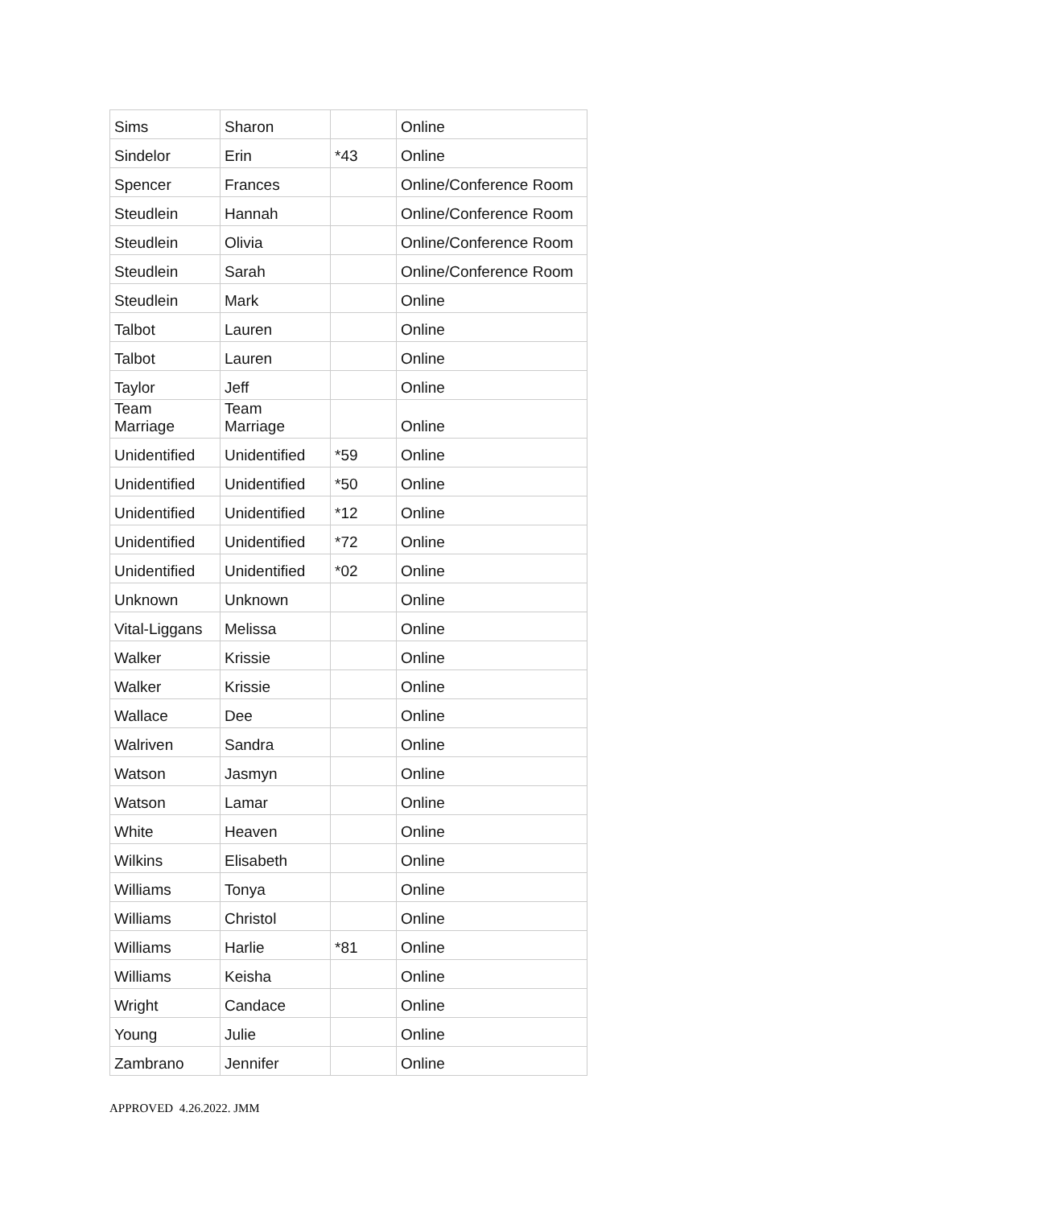| Sims | Sharon | | Online |
| Sindelor | Erin | *43 | Online |
| Spencer | Frances | | Online/Conference Room |
| Steudlein | Hannah | | Online/Conference Room |
| Steudlein | Olivia | | Online/Conference Room |
| Steudlein | Sarah | | Online/Conference Room |
| Steudlein | Mark | | Online |
| Talbot | Lauren | | Online |
| Talbot | Lauren | | Online |
| Taylor | Jeff | | Online |
| Team Marriage | Team Marriage | | Online |
| Unidentified | Unidentified | *59 | Online |
| Unidentified | Unidentified | *50 | Online |
| Unidentified | Unidentified | *12 | Online |
| Unidentified | Unidentified | *72 | Online |
| Unidentified | Unidentified | *02 | Online |
| Unknown | Unknown | | Online |
| Vital-Liggans | Melissa | | Online |
| Walker | Krissie | | Online |
| Walker | Krissie | | Online |
| Wallace | Dee | | Online |
| Walriven | Sandra | | Online |
| Watson | Jasmyn | | Online |
| Watson | Lamar | | Online |
| White | Heaven | | Online |
| Wilkins | Elisabeth | | Online |
| Williams | Tonya | | Online |
| Williams | Christol | | Online |
| Williams | Harlie | *81 | Online |
| Williams | Keisha | | Online |
| Wright | Candace | | Online |
| Young | Julie | | Online |
| Zambrano | Jennifer | | Online |
APPROVED 4.26.2022. JMM